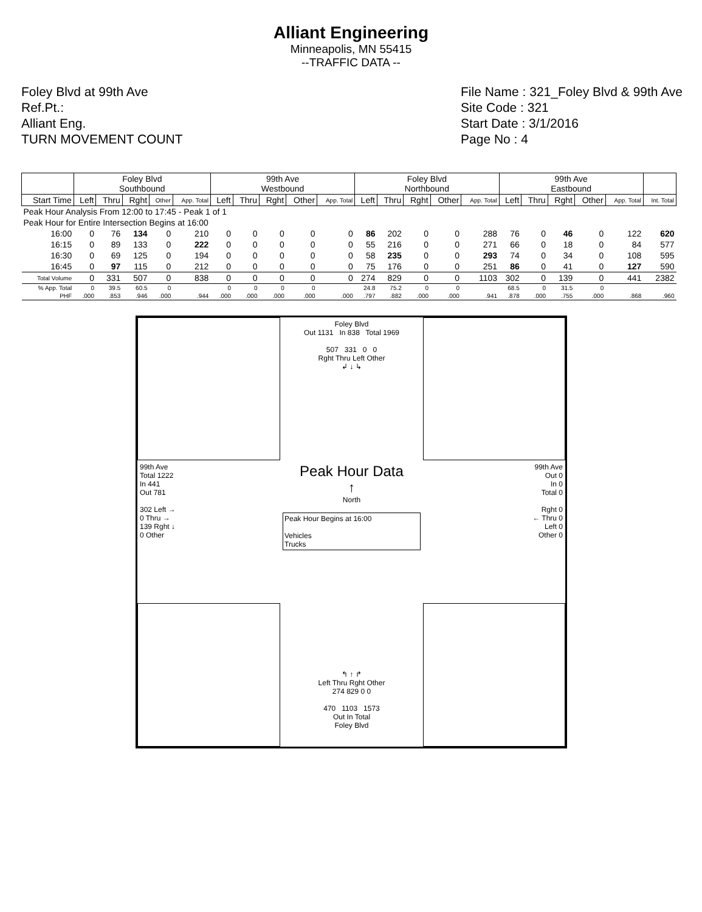Alliant Engineering
Minneapolis, MN 55415
--TRAFFIC DATA --
Foley Blvd at 99th Ave
Ref.Pt.:
Alliant Eng.
TURN MOVEMENT COUNT
File Name : 321_Foley Blvd & 99th Ave
Site Code : 321
Start Date : 3/1/2016
Page No : 4
| | Foley Blvd Southbound | | | | | 99th Ave Westbound | | | | | Foley Blvd Northbound | | | | | 99th Ave Eastbound | | | | | |
| --- | --- | --- | --- | --- | --- | --- | --- | --- | --- | --- | --- | --- | --- | --- | --- | --- | --- | --- | --- | --- | --- |
| Start Time | Left | Thru | Rght | Other | App. Total | Left | Thru | Rght | Other | App. Total | Left | Thru | Rght | Other | App. Total | Left | Thru | Rght | Other | App. Total | Int. Total |
| Peak Hour Analysis From 12:00 to 17:45 - Peak 1 of 1 | | | | | | | | | | | | | | | | | | | | | |
| Peak Hour for Entire Intersection Begins at 16:00 | | | | | | | | | | | | | | | | | | | | | |
| 16:00 | 0 | 76 | 134 | 0 | 210 | 0 | 0 | 0 | 0 | 0 | 86 | 202 | 0 | 0 | 288 | 76 | 0 | 46 | 0 | 122 | 620 |
| 16:15 | 0 | 89 | 133 | 0 | 222 | 0 | 0 | 0 | 0 | 0 | 55 | 216 | 0 | 0 | 271 | 66 | 0 | 18 | 0 | 84 | 577 |
| 16:30 | 0 | 69 | 125 | 0 | 194 | 0 | 0 | 0 | 0 | 0 | 58 | 235 | 0 | 0 | 293 | 74 | 0 | 34 | 0 | 108 | 595 |
| 16:45 | 0 | 97 | 115 | 0 | 212 | 0 | 0 | 0 | 0 | 0 | 75 | 176 | 0 | 0 | 251 | 86 | 0 | 41 | 0 | 127 | 590 |
| Total Volume | 0 | 331 | 507 | 0 | 838 | 0 | 0 | 0 | 0 | 0 | 274 | 829 | 0 | 0 | 1103 | 302 | 0 | 139 | 0 | 441 | 2382 |
| % App. Total | 0 | 39.5 | 60.5 | 0 | | 0 | 0 | 0 | 0 | | 24.8 | 75.2 | 0 | 0 | | 68.5 | 0 | 31.5 | 0 | | |
| PHF | .000 | .853 | .946 | .000 | .944 | .000 | .000 | .000 | .000 | .000 | .797 | .882 | .000 | .000 | .941 | .878 | .000 | .755 | .000 | .868 | .960 |
Foley Blvd
Out 1131 In 838 Total 1969
507 331 0 0
Rght Thru Left Other
↲ ↓ ↳
99th Ave
Total 1222
In 441
Out 781
302 Left →
0 Thru →
139 Rght ↓
0 Other
Peak Hour Data
↑
North
Peak Hour Begins at 16:00
Vehicles
Trucks
99th Ave
Out 0
In 0
Total 0
Rght 0
← Thru 0
Left 0
Other 0
↰ ↑ ↱
Left Thru Rght Other
274 829 0 0
470 1103 1573
Out In Total
Foley Blvd